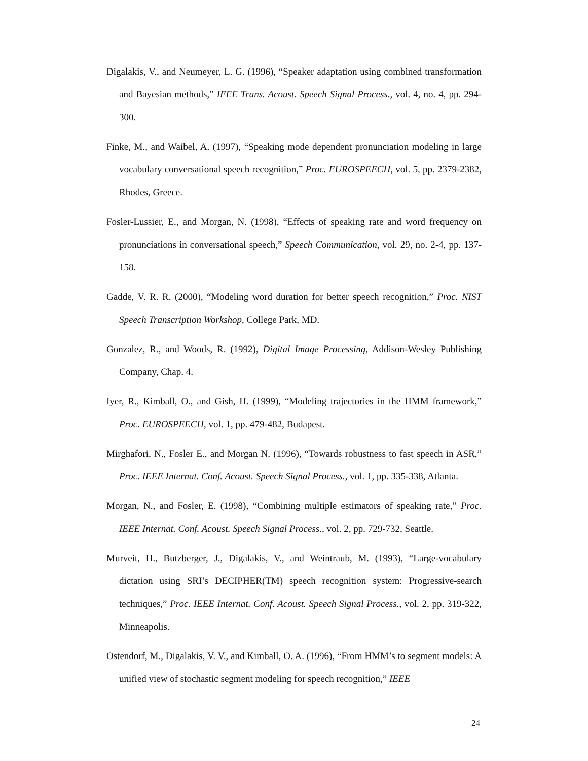Digalakis, V., and Neumeyer, L. G. (1996), “Speaker adaptation using combined transformation and Bayesian methods,” IEEE Trans. Acoust. Speech Signal Process., vol. 4, no. 4, pp. 294-300.
Finke, M., and Waibel, A. (1997), “Speaking mode dependent pronunciation modeling in large vocabulary conversational speech recognition,” Proc. EUROSPEECH, vol. 5, pp. 2379-2382, Rhodes, Greece.
Fosler-Lussier, E., and Morgan, N. (1998), “Effects of speaking rate and word frequency on pronunciations in conversational speech,” Speech Communication, vol. 29, no. 2-4, pp. 137-158.
Gadde, V. R. R. (2000), “Modeling word duration for better speech recognition,” Proc. NIST Speech Transcription Workshop, College Park, MD.
Gonzalez, R., and Woods, R. (1992), Digital Image Processing, Addison-Wesley Publishing Company, Chap. 4.
Iyer, R., Kimball, O., and Gish, H. (1999), “Modeling trajectories in the HMM framework,” Proc. EUROSPEECH, vol. 1, pp. 479-482, Budapest.
Mirghafori, N., Fosler E., and Morgan N. (1996), “Towards robustness to fast speech in ASR,” Proc. IEEE Internat. Conf. Acoust. Speech Signal Process., vol. 1, pp. 335-338, Atlanta.
Morgan, N., and Fosler, E. (1998), “Combining multiple estimators of speaking rate,” Proc. IEEE Internat. Conf. Acoust. Speech Signal Process., vol. 2, pp. 729-732, Seattle.
Murveit, H., Butzberger, J., Digalakis, V., and Weintraub, M. (1993), “Large-vocabulary dictation using SRI’s DECIPHER(TM) speech recognition system: Progressive-search techniques,” Proc. IEEE Internat. Conf. Acoust. Speech Signal Process., vol. 2, pp. 319-322, Minneapolis.
Ostendorf, M., Digalakis, V. V., and Kimball, O. A. (1996), “From HMM’s to segment models: A unified view of stochastic segment modeling for speech recognition,” IEEE
24